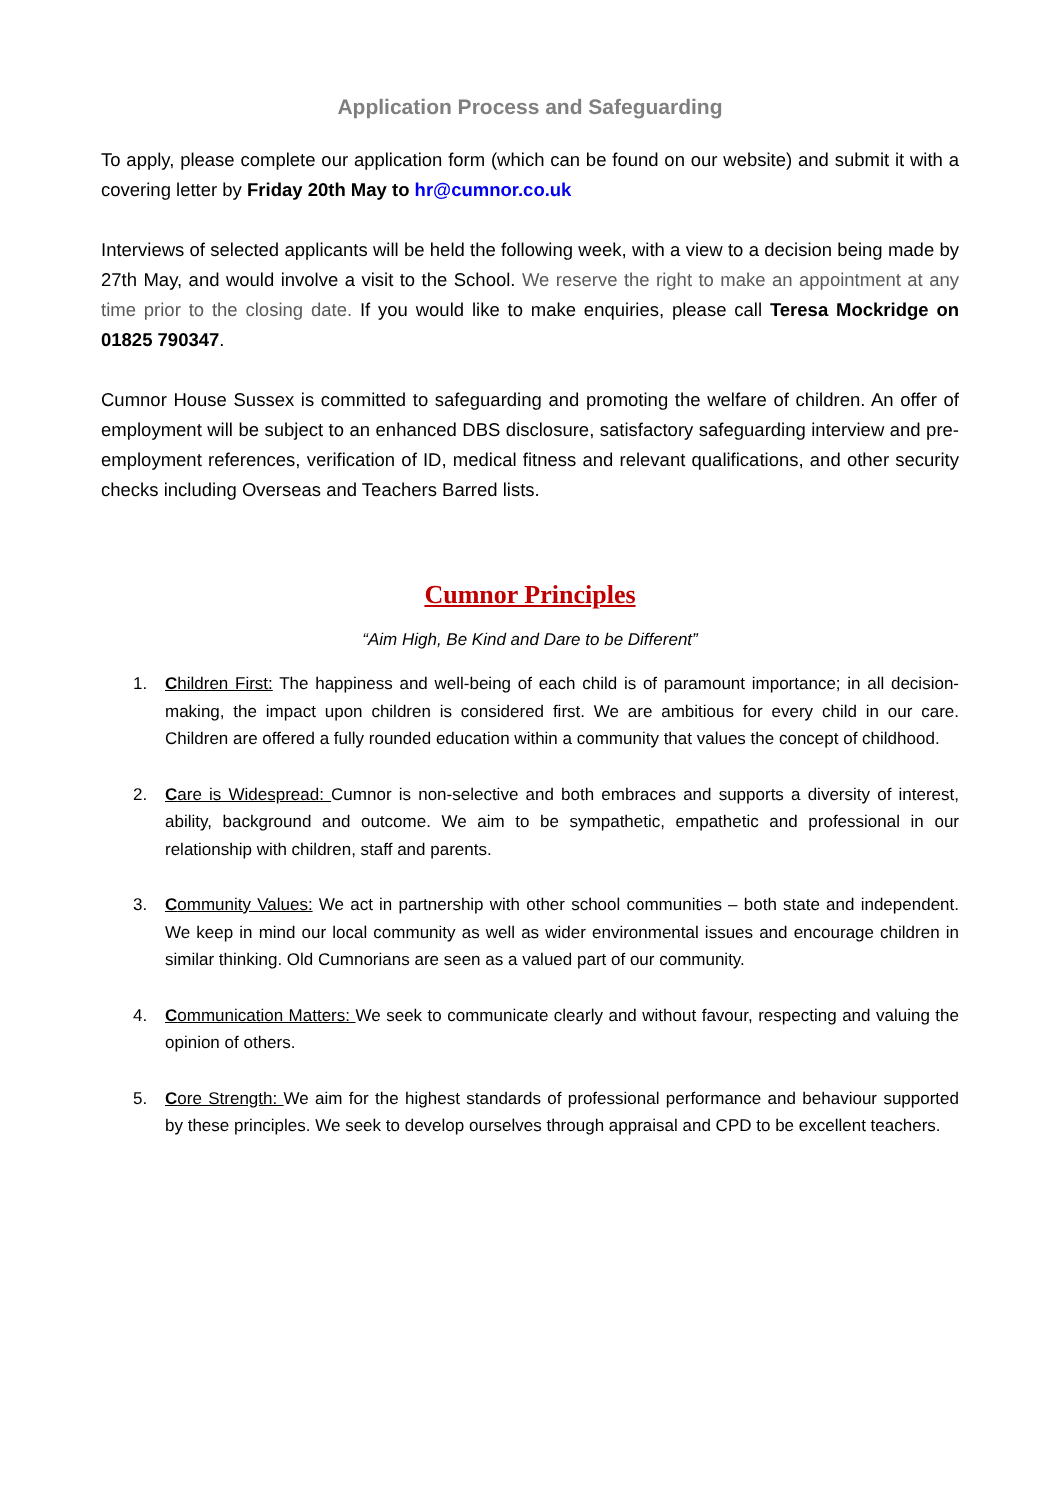Application Process and Safeguarding
To apply, please complete our application form (which can be found on our website) and submit it with a covering letter by Friday 20th May to hr@cumnor.co.uk
Interviews of selected applicants will be held the following week, with a view to a decision being made by 27th May, and would involve a visit to the School. We reserve the right to make an appointment at any time prior to the closing date. If you would like to make enquiries, please call Teresa Mockridge on 01825 790347.
Cumnor House Sussex is committed to safeguarding and promoting the welfare of children. An offer of employment will be subject to an enhanced DBS disclosure, satisfactory safeguarding interview and pre-employment references, verification of ID, medical fitness and relevant qualifications, and other security checks including Overseas and Teachers Barred lists.
Cumnor Principles
“Aim High, Be Kind and Dare to be Different”
1. Children First: The happiness and well-being of each child is of paramount importance; in all decision-making, the impact upon children is considered first. We are ambitious for every child in our care. Children are offered a fully rounded education within a community that values the concept of childhood.
2. Care is Widespread: Cumnor is non-selective and both embraces and supports a diversity of interest, ability, background and outcome. We aim to be sympathetic, empathetic and professional in our relationship with children, staff and parents.
3. Community Values: We act in partnership with other school communities – both state and independent. We keep in mind our local community as well as wider environmental issues and encourage children in similar thinking. Old Cumnorians are seen as a valued part of our community.
4. Communication Matters: We seek to communicate clearly and without favour, respecting and valuing the opinion of others.
5. Core Strength: We aim for the highest standards of professional performance and behaviour supported by these principles. We seek to develop ourselves through appraisal and CPD to be excellent teachers.